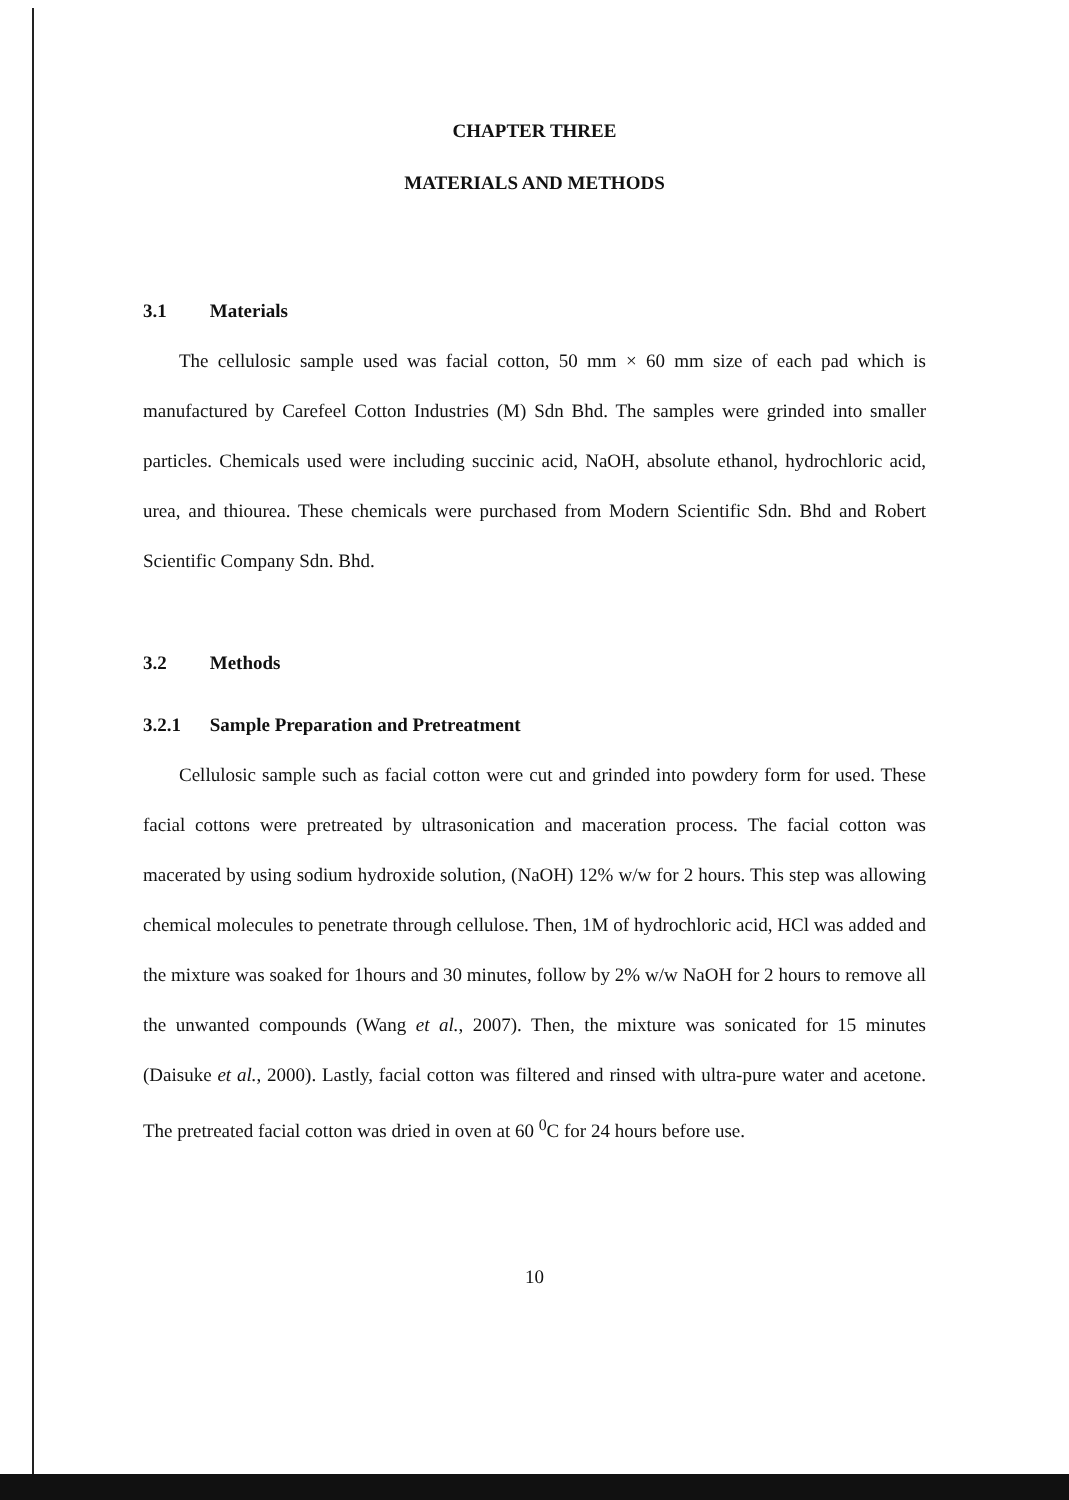CHAPTER THREE
MATERIALS AND METHODS
3.1 Materials
The cellulosic sample used was facial cotton, 50 mm × 60 mm size of each pad which is manufactured by Carefeel Cotton Industries (M) Sdn Bhd. The samples were grinded into smaller particles. Chemicals used were including succinic acid, NaOH, absolute ethanol, hydrochloric acid, urea, and thiourea. These chemicals were purchased from Modern Scientific Sdn. Bhd and Robert Scientific Company Sdn. Bhd.
3.2 Methods
3.2.1 Sample Preparation and Pretreatment
Cellulosic sample such as facial cotton were cut and grinded into powdery form for used. These facial cottons were pretreated by ultrasonication and maceration process. The facial cotton was macerated by using sodium hydroxide solution, (NaOH) 12% w/w for 2 hours. This step was allowing chemical molecules to penetrate through cellulose. Then, 1M of hydrochloric acid, HCl was added and the mixture was soaked for 1hours and 30 minutes, follow by 2% w/w NaOH for 2 hours to remove all the unwanted compounds (Wang et al., 2007). Then, the mixture was sonicated for 15 minutes (Daisuke et al., 2000). Lastly, facial cotton was filtered and rinsed with ultra-pure water and acetone. The pretreated facial cotton was dried in oven at 60 <sup>0</sup>C for 24 hours before use.
10